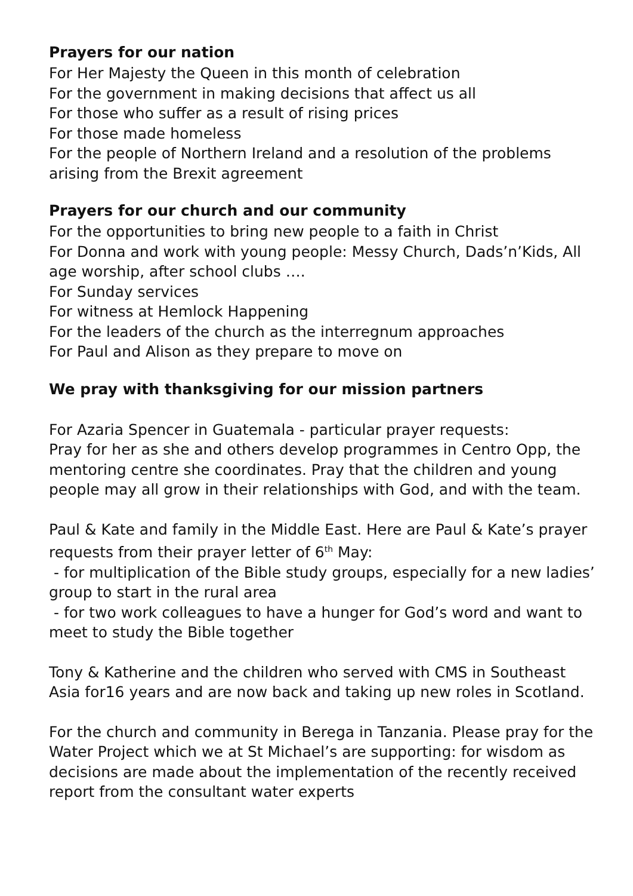Prayers for our nation
For Her Majesty the Queen in this month of celebration
For the government in making decisions that affect us all
For those who suffer as a result of rising prices
For those made homeless
For the people of Northern Ireland and a resolution of the problems arising from the Brexit agreement
Prayers for our church and our community
For the opportunities to bring new people to a faith in Christ
For Donna and work with young people: Messy Church, Dads’n’Kids, All age worship, after school clubs ….
For Sunday services
For witness at Hemlock Happening
For the leaders of the church as the interregnum approaches
For Paul and Alison as they prepare to move on
We pray with thanksgiving for our mission partners
For Azaria Spencer in Guatemala - particular prayer requests:
Pray for her as she and others develop programmes in Centro Opp, the mentoring centre she coordinates. Pray that the children and young people may all grow in their relationships with God, and with the team.
Paul & Kate and family in the Middle East. Here are Paul & Kate’s prayer requests from their prayer letter of 6<sup>th</sup> May:
- for multiplication of the Bible study groups, especially for a new ladies’ group to start in the rural area
- for two work colleagues to have a hunger for God’s word and want to meet to study the Bible together
Tony & Katherine and the children who served with CMS in Southeast Asia for16 years and are now back and taking up new roles in Scotland.
For the church and community in Berega in Tanzania. Please pray for the Water Project which we at St Michael’s are supporting: for wisdom as decisions are made about the implementation of the recently received report from the consultant water experts